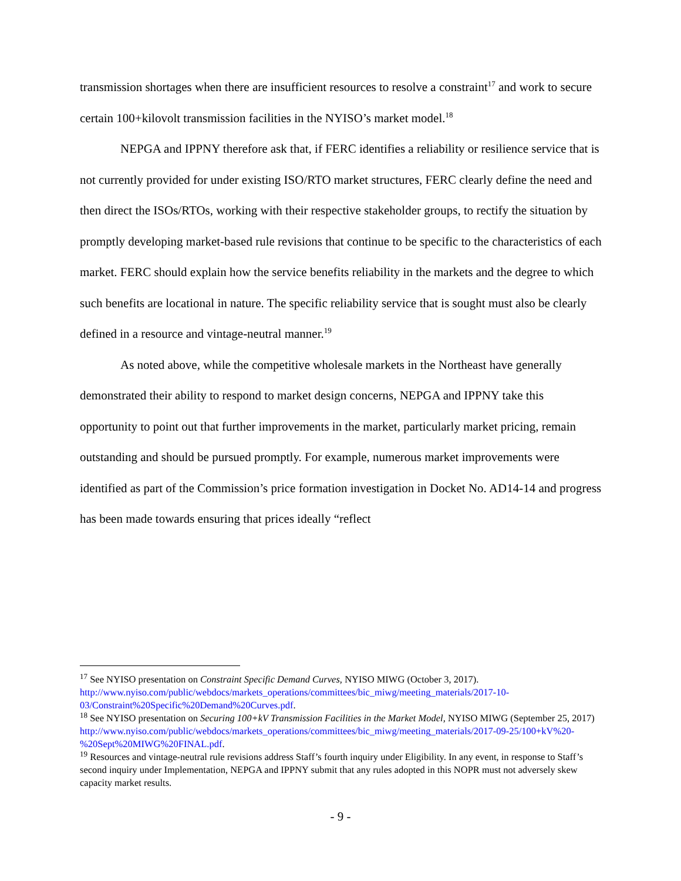transmission shortages when there are insufficient resources to resolve a constraint<sup>17</sup> and work to secure certain 100+kilovolt transmission facilities in the NYISO’s market model.<sup>18</sup>
NEPGA and IPPNY therefore ask that, if FERC identifies a reliability or resilience service that is not currently provided for under existing ISO/RTO market structures, FERC clearly define the need and then direct the ISOs/RTOs, working with their respective stakeholder groups, to rectify the situation by promptly developing market-based rule revisions that continue to be specific to the characteristics of each market. FERC should explain how the service benefits reliability in the markets and the degree to which such benefits are locational in nature. The specific reliability service that is sought must also be clearly defined in a resource and vintage-neutral manner.<sup>19</sup>
As noted above, while the competitive wholesale markets in the Northeast have generally demonstrated their ability to respond to market design concerns, NEPGA and IPPNY take this opportunity to point out that further improvements in the market, particularly market pricing, remain outstanding and should be pursued promptly. For example, numerous market improvements were identified as part of the Commission’s price formation investigation in Docket No. AD14-14 and progress has been made towards ensuring that prices ideally “reflect
<sup>17</sup> See NYISO presentation on Constraint Specific Demand Curves, NYISO MIWG (October 3, 2017). http://www.nyiso.com/public/webdocs/markets_operations/committees/bic_miwg/meeting_materials/2017-10-03/Constraint%20Specific%20Demand%20Curves.pdf.
<sup>18</sup> See NYISO presentation on Securing 100+kV Transmission Facilities in the Market Model, NYISO MIWG (September 25, 2017)
http://www.nyiso.com/public/webdocs/markets_operations/committees/bic_miwg/meeting_materials/2017-09-25/100+kV%20-%20Sept%20MIWG%20FINAL.pdf.
<sup>19</sup> Resources and vintage-neutral rule revisions address Staff’s fourth inquiry under Eligibility. In any event, in response to Staff’s second inquiry under Implementation, NEPGA and IPPNY submit that any rules adopted in this NOPR must not adversely skew capacity market results.
- 9 -